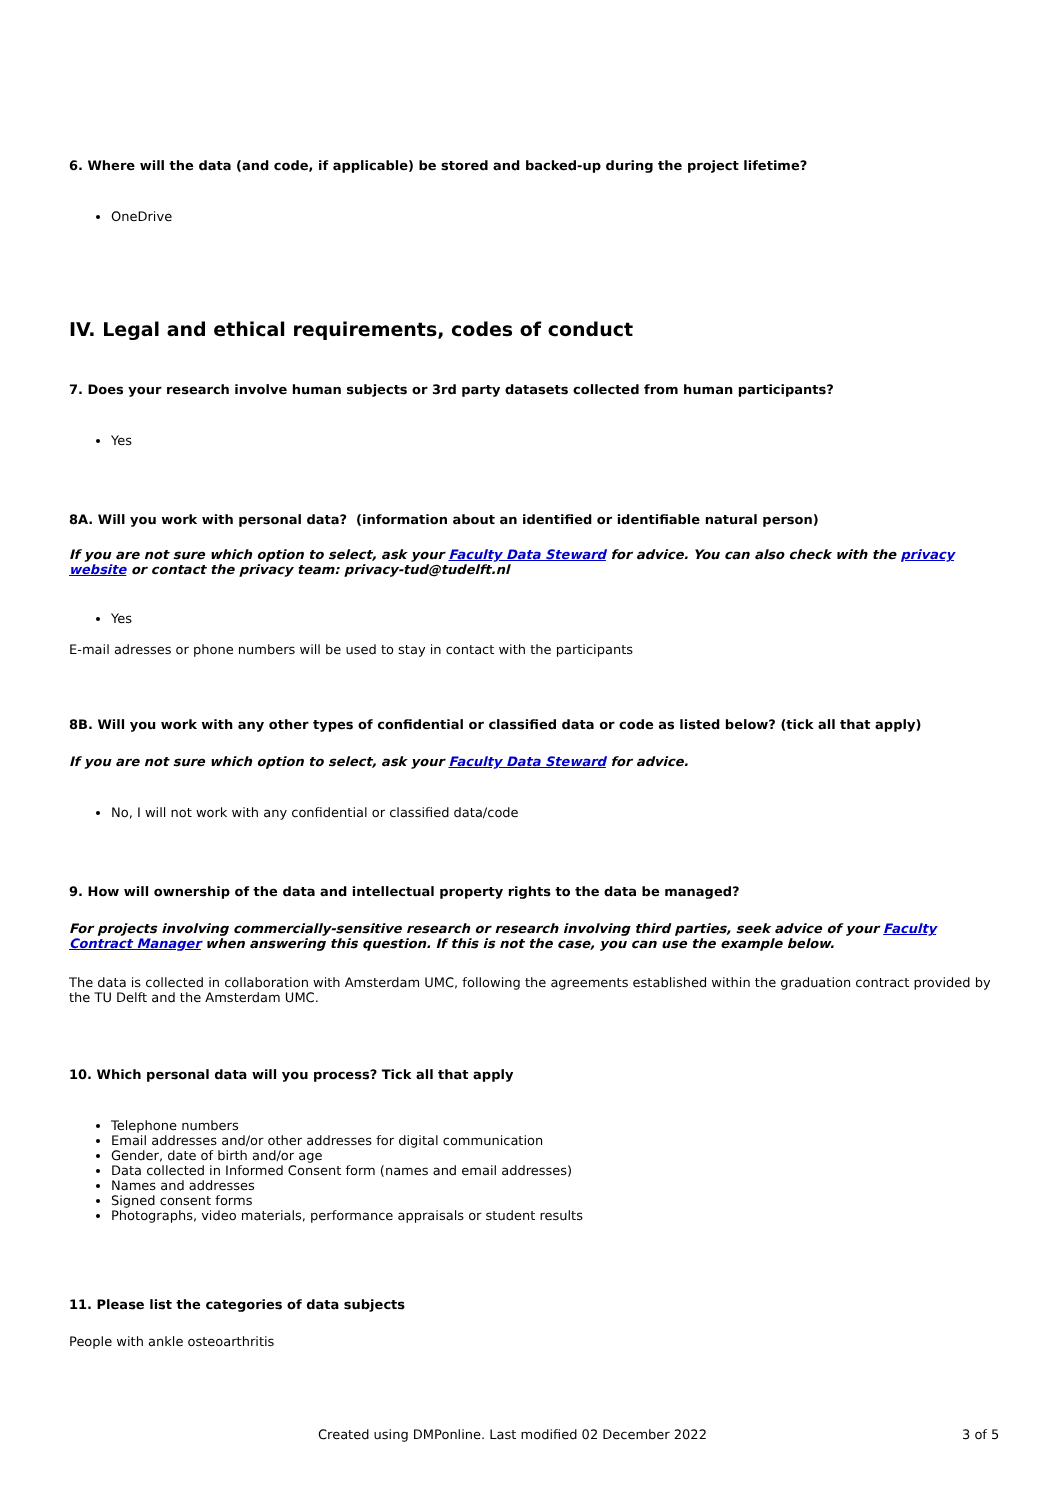6. Where will the data (and code, if applicable) be stored and backed-up during the project lifetime?
OneDrive
IV. Legal and ethical requirements, codes of conduct
7. Does your research involve human subjects or 3rd party datasets collected from human participants?
Yes
8A. Will you work with personal data? (information about an identified or identifiable natural person)
If you are not sure which option to select, ask your Faculty Data Steward for advice. You can also check with the privacy website or contact the privacy team: privacy-tud@tudelft.nl
Yes
E-mail adresses or phone numbers will be used to stay in contact with the participants
8B. Will you work with any other types of confidential or classified data or code as listed below? (tick all that apply)
If you are not sure which option to select, ask your Faculty Data Steward for advice.
No, I will not work with any confidential or classified data/code
9. How will ownership of the data and intellectual property rights to the data be managed?
For projects involving commercially-sensitive research or research involving third parties, seek advice of your Faculty Contract Manager when answering this question. If this is not the case, you can use the example below.
The data is collected in collaboration with Amsterdam UMC, following the agreements established within the graduation contract provided by the TU Delft and the Amsterdam UMC.
10. Which personal data will you process? Tick all that apply
Telephone numbers
Email addresses and/or other addresses for digital communication
Gender, date of birth and/or age
Data collected in Informed Consent form (names and email addresses)
Names and addresses
Signed consent forms
Photographs, video materials, performance appraisals or student results
11. Please list the categories of data subjects
People with ankle osteoarthritis
Created using DMPonline. Last modified 02 December 2022 3 of 5